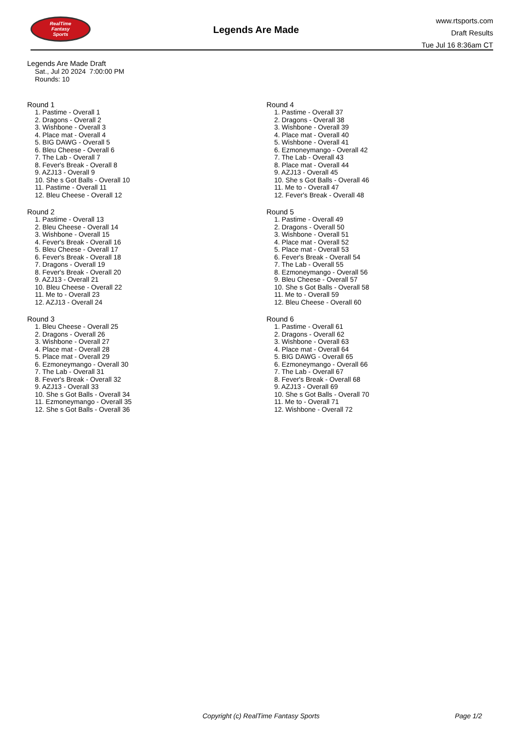RealTime
Fantasy
Sports
Legends Are Made
www.rtsports.com
Draft Results
Tue Jul 16 8:36am CT
Legends Are Made Draft
Sat., Jul 20 2024 7:00:00 PM
Rounds: 10
Round 1
1. Pastime - Overall 1
2. Dragons - Overall 2
3. Wishbone - Overall 3
4. Place mat - Overall 4
5. BIG DAWG - Overall 5
6. Bleu Cheese - Overall 6
7. The Lab - Overall 7
8. Fever's Break - Overall 8
9. AZJ13 - Overall 9
10. She s Got Balls - Overall 10
11. Pastime - Overall 11
12. Bleu Cheese - Overall 12
Round 2
1. Pastime - Overall 13
2. Bleu Cheese - Overall 14
3. Wishbone - Overall 15
4. Fever's Break - Overall 16
5. Bleu Cheese - Overall 17
6. Fever's Break - Overall 18
7. Dragons - Overall 19
8. Fever's Break - Overall 20
9. AZJ13 - Overall 21
10. Bleu Cheese - Overall 22
11. Me to - Overall 23
12. AZJ13 - Overall 24
Round 3
1. Bleu Cheese - Overall 25
2. Dragons - Overall 26
3. Wishbone - Overall 27
4. Place mat - Overall 28
5. Place mat - Overall 29
6. Ezmoneymango - Overall 30
7. The Lab - Overall 31
8. Fever's Break - Overall 32
9. AZJ13 - Overall 33
10. She s Got Balls - Overall 34
11. Ezmoneymango - Overall 35
12. She s Got Balls - Overall 36
Round 4
1. Pastime - Overall 37
2. Dragons - Overall 38
3. Wishbone - Overall 39
4. Place mat - Overall 40
5. Wishbone - Overall 41
6. Ezmoneymango - Overall 42
7. The Lab - Overall 43
8. Place mat - Overall 44
9. AZJ13 - Overall 45
10. She s Got Balls - Overall 46
11. Me to - Overall 47
12. Fever's Break - Overall 48
Round 5
1. Pastime - Overall 49
2. Dragons - Overall 50
3. Wishbone - Overall 51
4. Place mat - Overall 52
5. Place mat - Overall 53
6. Fever's Break - Overall 54
7. The Lab - Overall 55
8. Ezmoneymango - Overall 56
9. Bleu Cheese - Overall 57
10. She s Got Balls - Overall 58
11. Me to - Overall 59
12. Bleu Cheese - Overall 60
Round 6
1. Pastime - Overall 61
2. Dragons - Overall 62
3. Wishbone - Overall 63
4. Place mat - Overall 64
5. BIG DAWG - Overall 65
6. Ezmoneymango - Overall 66
7. The Lab - Overall 67
8. Fever's Break - Overall 68
9. AZJ13 - Overall 69
10. She s Got Balls - Overall 70
11. Me to - Overall 71
12. Wishbone - Overall 72
Copyright (c) RealTime Fantasy Sports Page 1/2